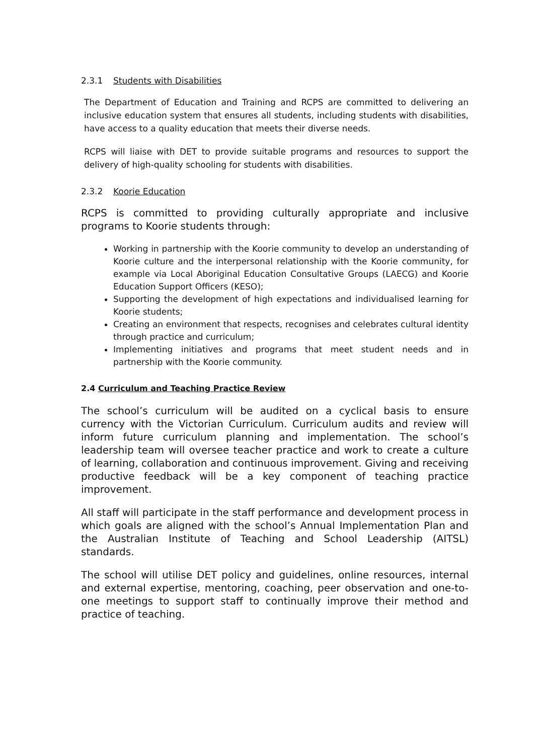2.3.1 Students with Disabilities
The Department of Education and Training and RCPS are committed to delivering an inclusive education system that ensures all students, including students with disabilities, have access to a quality education that meets their diverse needs.
RCPS will liaise with DET to provide suitable programs and resources to support the delivery of high-quality schooling for students with disabilities.
2.3.2 Koorie Education
RCPS is committed to providing culturally appropriate and inclusive programs to Koorie students through:
Working in partnership with the Koorie community to develop an understanding of Koorie culture and the interpersonal relationship with the Koorie community, for example via Local Aboriginal Education Consultative Groups (LAECG) and Koorie Education Support Officers (KESO);
Supporting the development of high expectations and individualised learning for Koorie students;
Creating an environment that respects, recognises and celebrates cultural identity through practice and curriculum;
Implementing initiatives and programs that meet student needs and in partnership with the Koorie community.
2.4 Curriculum and Teaching Practice Review
The school’s curriculum will be audited on a cyclical basis to ensure currency with the Victorian Curriculum. Curriculum audits and review will inform future curriculum planning and implementation. The school’s leadership team will oversee teacher practice and work to create a culture of learning, collaboration and continuous improvement. Giving and receiving productive feedback will be a key component of teaching practice improvement.
All staff will participate in the staff performance and development process in which goals are aligned with the school’s Annual Implementation Plan and the Australian Institute of Teaching and School Leadership (AITSL) standards.
The school will utilise DET policy and guidelines, online resources, internal and external expertise, mentoring, coaching, peer observation and one-to-one meetings to support staff to continually improve their method and practice of teaching.